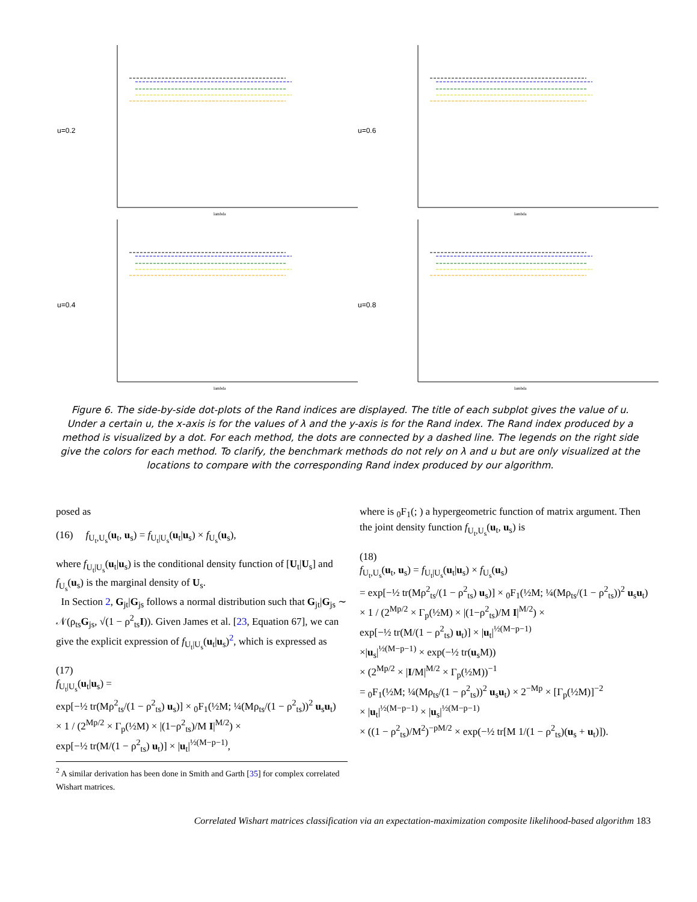u=0.2
lambda
u=0.6
lambda
u=0.4
lambda
u=0.8
lambda
Figure 6. The side-by-side dot-plots of the Rand indices are displayed. The title of each subplot gives the value of u. Under a certain u, the x-axis is for the values of λ and the y-axis is for the Rand index. The Rand index produced by a method is visualized by a dot. For each method, the dots are connected by a dashed line. The legends on the right side give the colors for each method. To clarify, the benchmark methods do not rely on λ and u but are only visualized at the locations to compare with the corresponding Rand index produced by our algorithm.
posed as
(16) f<sub>U<sub>t</sub>,U<sub>s</sub></sub>(u<sub>t</sub>, u<sub>s</sub>) = f<sub>U<sub>t</sub>|U<sub>s</sub></sub>(u<sub>t</sub>|u<sub>s</sub>) × f<sub>U<sub>s</sub></sub>(u<sub>s</sub>),
where f<sub>U<sub>t</sub>|U<sub>s</sub></sub>(u<sub>t</sub>|u<sub>s</sub>) is the conditional density function of [U<sub>t</sub>|U<sub>s</sub>] and f<sub>U<sub>s</sub></sub>(u<sub>s</sub>) is the marginal density of U<sub>s</sub>.
In Section 2, G<sub>jt</sub>|G<sub>js</sub> follows a normal distribution such that G<sub>jt</sub>|G<sub>js</sub> ∼ 𝒩(ρ<sub>ts</sub>G<sub>js</sub>, √(1 − ρ<sup>2</sup><sub>ts</sub>I)). Given James et al. [23, Equation 67], we can give the explicit expression of f<sub>U<sub>t</sub>|U<sub>s</sub></sub>(u<sub>t</sub>|u<sub>s</sub>)<sup>2</sup>, which is expressed as
(17)
f<sub>U<sub>t</sub>|U<sub>s</sub></sub>(u<sub>t</sub>|u<sub>s</sub>) =
exp[−½ tr(Mρ<sup>2</sup><sub>ts</sub>/(1 − ρ<sup>2</sup><sub>ts</sub>) u<sub>s</sub>)] × <sub>0</sub>F<sub>1</sub>(½M; ¼(Mρ<sub>ts</sub>/(1 − ρ<sup>2</sup><sub>ts</sub>))<sup>2</sup> u<sub>s</sub>u<sub>t</sub>)
× 1 / (2<sup>Mp/2</sup> × Γ<sub>p</sub>(½M) × |(1−ρ<sup>2</sup><sub>ts</sub>)/M I|<sup>M/2</sup>) ×
exp[−½ tr(M/(1 − ρ<sup>2</sup><sub>ts</sub>) u<sub>t</sub>)] × |u<sub>t</sub>|<sup>½(M−p−1)</sup>,
<sup>2</sup> A similar derivation has been done in Smith and Garth [35] for complex correlated Wishart matrices.
where is <sub>0</sub>F<sub>1</sub>(; ) a hypergeometric function of matrix argument. Then the joint density function f<sub>U<sub>t</sub>,U<sub>s</sub></sub>(u<sub>t</sub>, u<sub>s</sub>) is
(18)
f<sub>U<sub>t</sub>,U<sub>s</sub></sub>(u<sub>t</sub>, u<sub>s</sub>) = f<sub>U<sub>t</sub>|U<sub>s</sub></sub>(u<sub>t</sub>|u<sub>s</sub>) × f<sub>U<sub>s</sub></sub>(u<sub>s</sub>)
= exp[−½ tr(Mρ<sup>2</sup><sub>ts</sub>/(1 − ρ<sup>2</sup><sub>ts</sub>) u<sub>s</sub>)] × <sub>0</sub>F<sub>1</sub>(½M; ¼(Mρ<sub>ts</sub>/(1 − ρ<sup>2</sup><sub>ts</sub>))<sup>2</sup> u<sub>s</sub>u<sub>t</sub>)
× 1 / (2<sup>Mp/2</sup> × Γ<sub>p</sub>(½M) × |(1−ρ<sup>2</sup><sub>ts</sub>)/M I|<sup>M/2</sup>) ×
exp[−½ tr(M/(1 − ρ<sup>2</sup><sub>ts</sub>) u<sub>t</sub>)] × |u<sub>t</sub>|<sup>½(M−p−1)</sup>
×|u<sub>s</sub>|<sup>½(M−p−1)</sup> × exp(−½ tr(u<sub>s</sub>M))
× (2<sup>Mp/2</sup> × |I/M|<sup>M/2</sup> × Γ<sub>p</sub>(½M))<sup>−1</sup>
= <sub>0</sub>F<sub>1</sub>(½M; ¼(Mρ<sub>ts</sub>/(1 − ρ<sup>2</sup><sub>ts</sub>))<sup>2</sup> u<sub>s</sub>u<sub>t</sub>) × 2<sup>−Mp</sup> × [Γ<sub>p</sub>(½M)]<sup>−2</sup>
× |u<sub>t</sub>|<sup>½(M−p−1)</sup> × |u<sub>s</sub>|<sup>½(M−p−1)</sup>
× ((1 − ρ<sup>2</sup><sub>ts</sub>)/M<sup>2</sup>)<sup>−pM/2</sup> × exp(−½ tr[M 1/(1 − ρ<sup>2</sup><sub>ts</sub>)(u<sub>s</sub> + u<sub>t</sub>)]).
Correlated Wishart matrices classification via an expectation-maximization composite likelihood-based algorithm 183